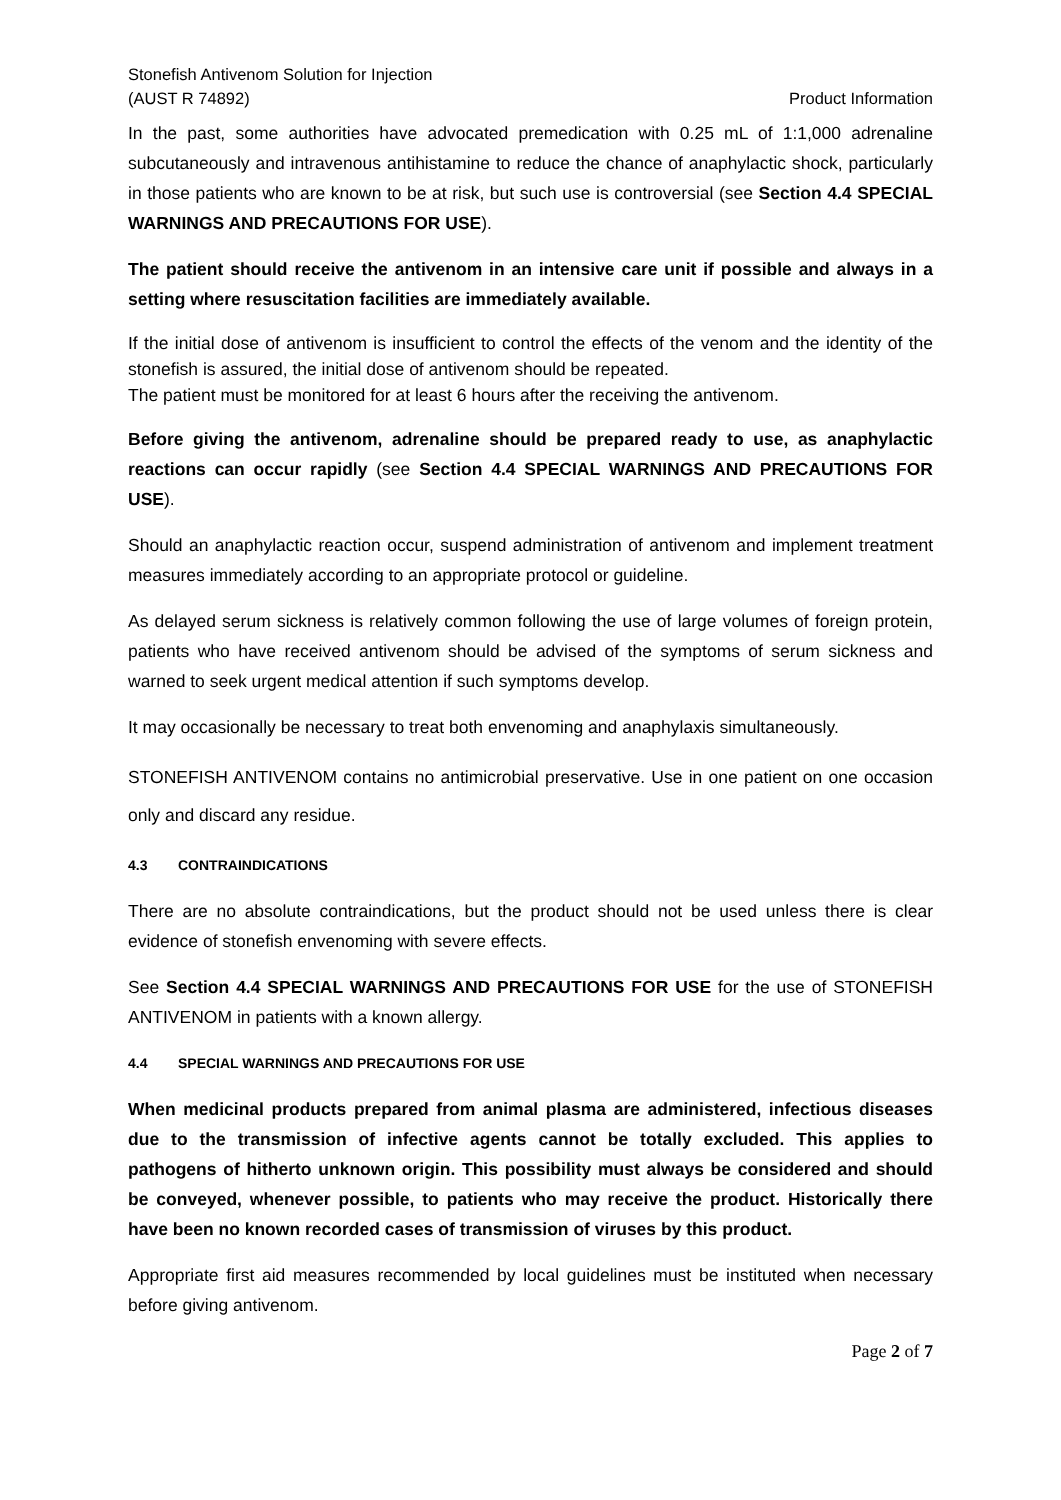Stonefish Antivenom Solution for Injection
(AUST R 74892)
Product Information
In the past, some authorities have advocated premedication with 0.25 mL of 1:1,000 adrenaline subcutaneously and intravenous antihistamine to reduce the chance of anaphylactic shock, particularly in those patients who are known to be at risk, but such use is controversial (see Section 4.4 SPECIAL WARNINGS AND PRECAUTIONS FOR USE).
The patient should receive the antivenom in an intensive care unit if possible and always in a setting where resuscitation facilities are immediately available.
If the initial dose of antivenom is insufficient to control the effects of the venom and the identity of the stonefish is assured, the initial dose of antivenom should be repeated.
The patient must be monitored for at least 6 hours after the receiving the antivenom.
Before giving the antivenom, adrenaline should be prepared ready to use, as anaphylactic reactions can occur rapidly (see Section 4.4 SPECIAL WARNINGS AND PRECAUTIONS FOR USE).
Should an anaphylactic reaction occur, suspend administration of antivenom and implement treatment measures immediately according to an appropriate protocol or guideline.
As delayed serum sickness is relatively common following the use of large volumes of foreign protein, patients who have received antivenom should be advised of the symptoms of serum sickness and warned to seek urgent medical attention if such symptoms develop.
It may occasionally be necessary to treat both envenoming and anaphylaxis simultaneously.
STONEFISH ANTIVENOM contains no antimicrobial preservative. Use in one patient on one occasion only and discard any residue.
4.3 CONTRAINDICATIONS
There are no absolute contraindications, but the product should not be used unless there is clear evidence of stonefish envenoming with severe effects.
See Section 4.4 SPECIAL WARNINGS AND PRECAUTIONS FOR USE for the use of STONEFISH ANTIVENOM in patients with a known allergy.
4.4 SPECIAL WARNINGS AND PRECAUTIONS FOR USE
When medicinal products prepared from animal plasma are administered, infectious diseases due to the transmission of infective agents cannot be totally excluded. This applies to pathogens of hitherto unknown origin. This possibility must always be considered and should be conveyed, whenever possible, to patients who may receive the product. Historically there have been no known recorded cases of transmission of viruses by this product.
Appropriate first aid measures recommended by local guidelines must be instituted when necessary before giving antivenom.
Page 2 of 7